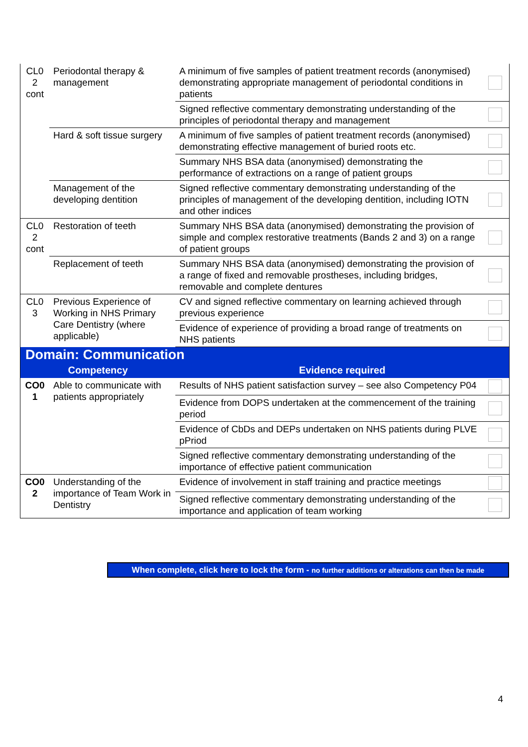| CL0 2 cont | Periodontal therapy & management | A minimum of five samples of patient treatment records (anonymised) demonstrating appropriate management of periodontal conditions in patients | |
| | | Signed reflective commentary demonstrating understanding of the principles of periodontal therapy and management | |
| | Hard & soft tissue surgery | A minimum of five samples of patient treatment records (anonymised) demonstrating effective management of buried roots etc. | |
| | | Summary NHS BSA data (anonymised) demonstrating the performance of extractions on a range of patient groups | |
| | Management of the developing dentition | Signed reflective commentary demonstrating understanding of the principles of management of the developing dentition, including IOTN and other indices | |
| CL0 2 cont | Restoration of teeth | Summary NHS BSA data (anonymised) demonstrating the provision of simple and complex restorative treatments (Bands 2 and 3) on a range of patient groups | |
| | Replacement of teeth | Summary NHS BSA data (anonymised) demonstrating the provision of a range of fixed and removable prostheses, including bridges, removable and complete dentures | |
| CL0 3 | Previous Experience of Working in NHS Primary Care Dentistry (where applicable) | CV and signed reflective commentary on learning achieved through previous experience | |
| | | Evidence of experience of providing a broad range of treatments on NHS patients | |
| Domain: Communication | | | |
| Competency | | Evidence required | |
| CO0 1 | Able to communicate with patients appropriately | Results of NHS patient satisfaction survey – see also Competency P04 | |
| | | Evidence from DOPS undertaken at the commencement of the training period | |
| | | Evidence of CbDs and DEPs undertaken on NHS patients during PLVE pPriod | |
| | | Signed reflective commentary demonstrating understanding of the importance of effective patient communication | |
| CO0 2 | Understanding of the importance of Team Work in Dentistry | Evidence of involvement in staff training and practice meetings | |
| | | Signed reflective commentary demonstrating understanding of the importance and application of team working | |
When complete, click here to lock the form - no further additions or alterations can then be made
4